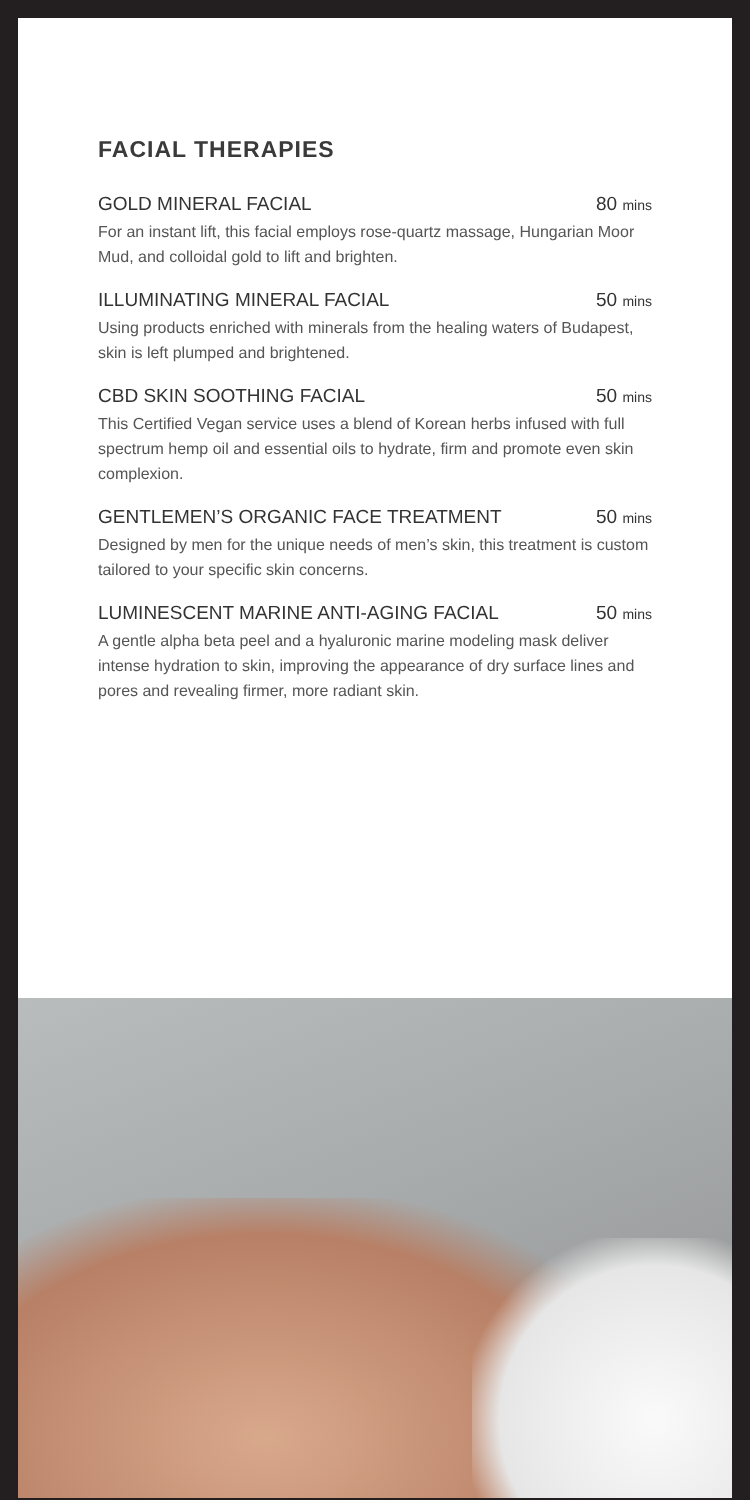FACIAL THERAPIES
GOLD MINERAL FACIAL 80 mins
For an instant lift, this facial employs rose-quartz massage, Hungarian Moor Mud, and colloidal gold to lift and brighten.
ILLUMINATING MINERAL FACIAL 50 mins
Using products enriched with minerals from the healing waters of Budapest, skin is left plumped and brightened.
CBD SKIN SOOTHING FACIAL 50 mins
This Certified Vegan service uses a blend of Korean herbs infused with full spectrum hemp oil and essential oils to hydrate, firm and promote even skin complexion.
GENTLEMEN’S ORGANIC FACE TREATMENT 50 mins
Designed by men for the unique needs of men’s skin, this treatment is custom tailored to your specific skin concerns.
LUMINESCENT MARINE ANTI-AGING FACIAL 50 mins
A gentle alpha beta peel and a hyaluronic marine modeling mask deliver intense hydration to skin, improving the appearance of dry surface lines and pores and revealing firmer, more radiant skin.